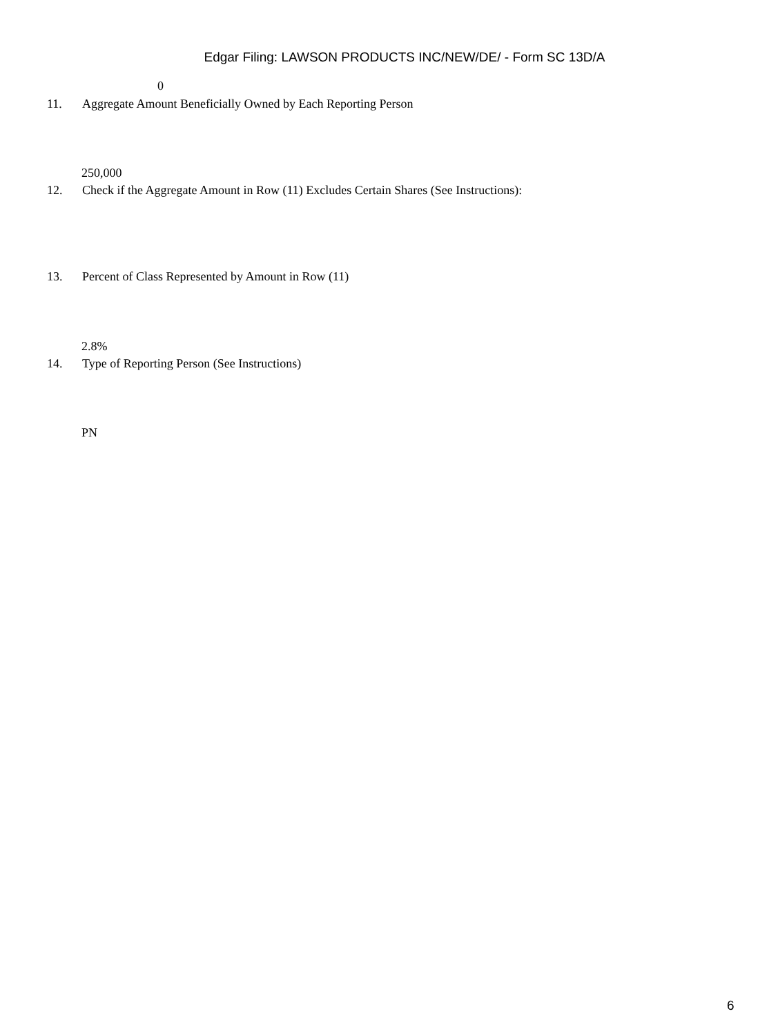Edgar Filing: LAWSON PRODUCTS INC/NEW/DE/ - Form SC 13D/A
0
11. Aggregate Amount Beneficially Owned by Each Reporting Person
250,000
12. Check if the Aggregate Amount in Row (11) Excludes Certain Shares (See Instructions):
13. Percent of Class Represented by Amount in Row (11)
2.8%
14. Type of Reporting Person (See Instructions)
PN
6